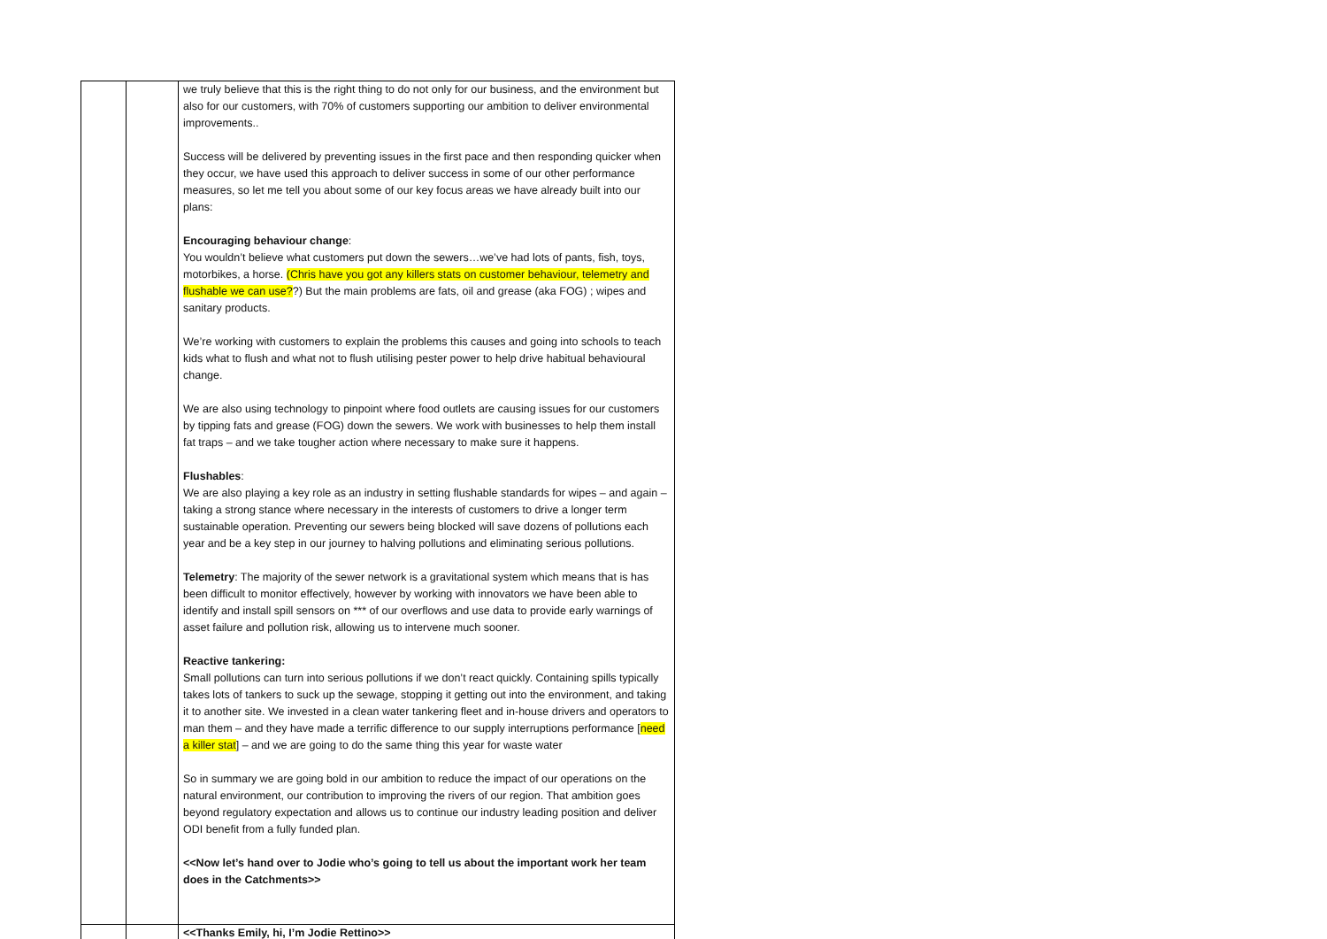| | | we truly believe that this is the right thing to do not only for our business, and the environment but also for our customers, with 70% of customers supporting our ambition to deliver environmental improvements.. Success will be delivered by preventing issues in the first pace and then responding quicker when they occur, we have used this approach to deliver success in some of our other performance measures, so let me tell you about some of our key focus areas we have already built into our plans: Encouraging behaviour change : You wouldn’t believe what customers put down the sewers…we’ve had lots of pants, fish, toys, motorbikes, a horse. (Chris have you got any killers stats on customer behaviour, telemetry and flushable we can use? ?) But the main problems are fats, oil and grease (aka FOG) ; wipes and sanitary products. We’re working with customers to explain the problems this causes and going into schools to teach kids what to flush and what not to flush utilising pester power to help drive habitual behavioural change. We are also using technology to pinpoint where food outlets are causing issues for our customers by tipping fats and grease (FOG) down the sewers. We work with businesses to help them install fat traps – and we take tougher action where necessary to make sure it happens. Flushables : We are also playing a key role as an industry in setting flushable standards for wipes – and again – taking a strong stance where necessary in the interests of customers to drive a longer term sustainable operation. Preventing our sewers being blocked will save dozens of pollutions each year and be a key step in our journey to halving pollutions and eliminating serious pollutions. Telemetry : The majority of the sewer network is a gravitational system which means that is has been difficult to monitor effectively, however by working with innovators we have been able to identify and install spill sensors on *** of our overflows and use data to provide early warnings of asset failure and pollution risk, allowing us to intervene much sooner. Reactive tankering: Small pollutions can turn into serious pollutions if we don’t react quickly. Containing spills typically takes lots of tankers to suck up the sewage, stopping it getting out into the environment, and taking it to another site. We invested in a clean water tankering fleet and in-house drivers and operators to man them – and they have made a terrific difference to our supply interruptions performance [ need a killer stat ] – and we are going to do the same thing this year for waste water So in summary we are going bold in our ambition to reduce the impact of our operations on the natural environment, our contribution to improving the rivers of our region. That ambition goes beyond regulatory expectation and allows us to continue our industry leading position and deliver ODI benefit from a fully funded plan. <<Now let’s hand over to Jodie who’s going to tell us about the important work her team does in the Catchments>> |
| | | <<Thanks Emily, hi, I’m Jodie Rettino>> |